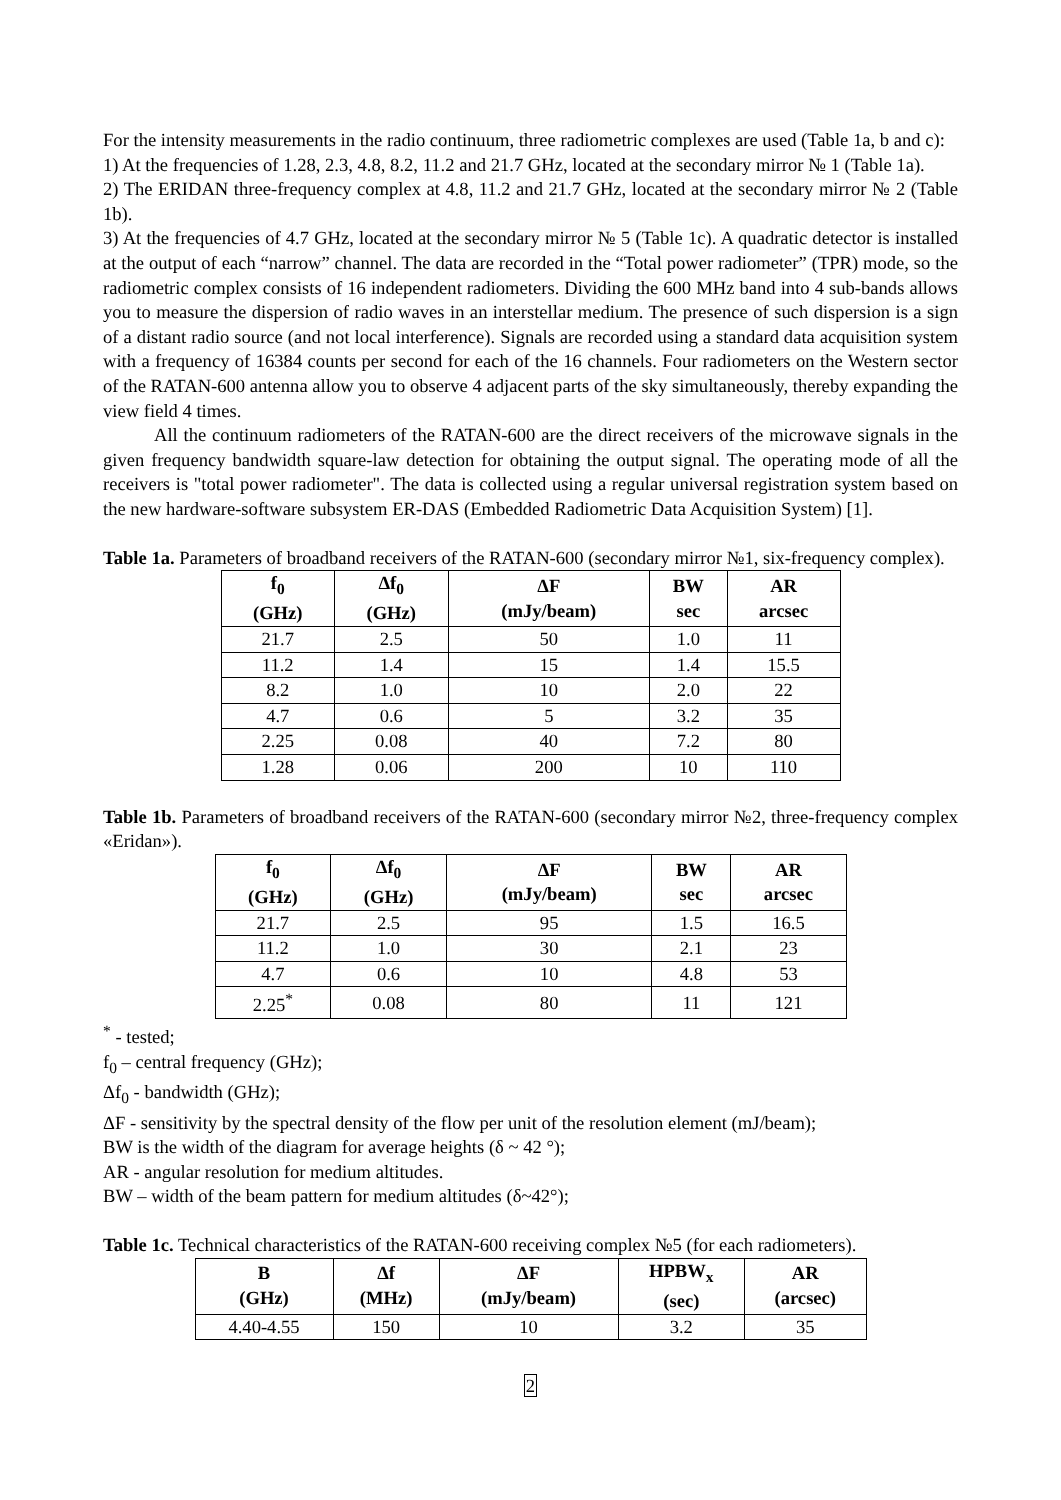For the intensity measurements in the radio continuum, three radiometric complexes are used (Table 1a, b and c):
1) At the frequencies of 1.28, 2.3, 4.8, 8.2, 11.2 and 21.7 GHz, located at the secondary mirror № 1 (Table 1a).
2) The ERIDAN three-frequency complex at 4.8, 11.2 and 21.7 GHz, located at the secondary mirror № 2 (Table 1b).
3) At the frequencies of 4.7 GHz, located at the secondary mirror № 5 (Table 1c). A quadratic detector is installed at the output of each “narrow” channel. The data are recorded in the “Total power radiometer” (TPR) mode, so the radiometric complex consists of 16 independent radiometers. Dividing the 600 MHz band into 4 sub-bands allows you to measure the dispersion of radio waves in an interstellar medium. The presence of such dispersion is a sign of a distant radio source (and not local interference). Signals are recorded using a standard data acquisition system with a frequency of 16384 counts per second for each of the 16 channels. Four radiometers on the Western sector of the RATAN-600 antenna allow you to observe 4 adjacent parts of the sky simultaneously, thereby expanding the view field 4 times.
All the continuum radiometers of the RATAN-600 are the direct receivers of the microwave signals in the given frequency bandwidth square-law detection for obtaining the output signal. The operating mode of all the receivers is "total power radiometer". The data is collected using a regular universal registration system based on the new hardware-software subsystem ER-DAS (Embedded Radiometric Data Acquisition System) [1].
Table 1a. Parameters of broadband receivers of the RATAN-600 (secondary mirror №1, six-frequency complex).
| f<sub>0</sub> (GHz) | Δf<sub>0</sub> (GHz) | ΔF (mJy/beam) | BW sec | AR arcsec |
| --- | --- | --- | --- | --- |
| 21.7 | 2.5 | 50 | 1.0 | 11 |
| 11.2 | 1.4 | 15 | 1.4 | 15.5 |
| 8.2 | 1.0 | 10 | 2.0 | 22 |
| 4.7 | 0.6 | 5 | 3.2 | 35 |
| 2.25 | 0.08 | 40 | 7.2 | 80 |
| 1.28 | 0.06 | 200 | 10 | 110 |
Table 1b. Parameters of broadband receivers of the RATAN-600 (secondary mirror №2, three-frequency complex «Eridan»).
| f<sub>0</sub> (GHz) | Δf<sub>0</sub> (GHz) | ΔF (mJy/beam) | BW sec | AR arcsec |
| --- | --- | --- | --- | --- |
| 21.7 | 2.5 | 95 | 1.5 | 16.5 |
| 11.2 | 1.0 | 30 | 2.1 | 23 |
| 4.7 | 0.6 | 10 | 4.8 | 53 |
| 2.25<sup>*</sup> | 0.08 | 80 | 11 | 121 |
<sup>*</sup> - tested;
f<sub>0</sub> – central frequency (GHz);
Δf<sub>0</sub> - bandwidth (GHz);
ΔF - sensitivity by the spectral density of the flow per unit of the resolution element (mJ/beam);
BW is the width of the diagram for average heights (δ ~ 42 °);
AR - angular resolution for medium altitudes.
BW – width of the beam pattern for medium altitudes (δ~42°);
Table 1c. Technical characteristics of the RATAN-600 receiving complex №5 (for each radiometers).
| B (GHz) | Δf (MHz) | ΔF (mJy/beam) | HPBW<sub>x</sub> (sec) | AR (arcsec) |
| --- | --- | --- | --- | --- |
| 4.40-4.55 | 150 | 10 | 3.2 | 35 |
2